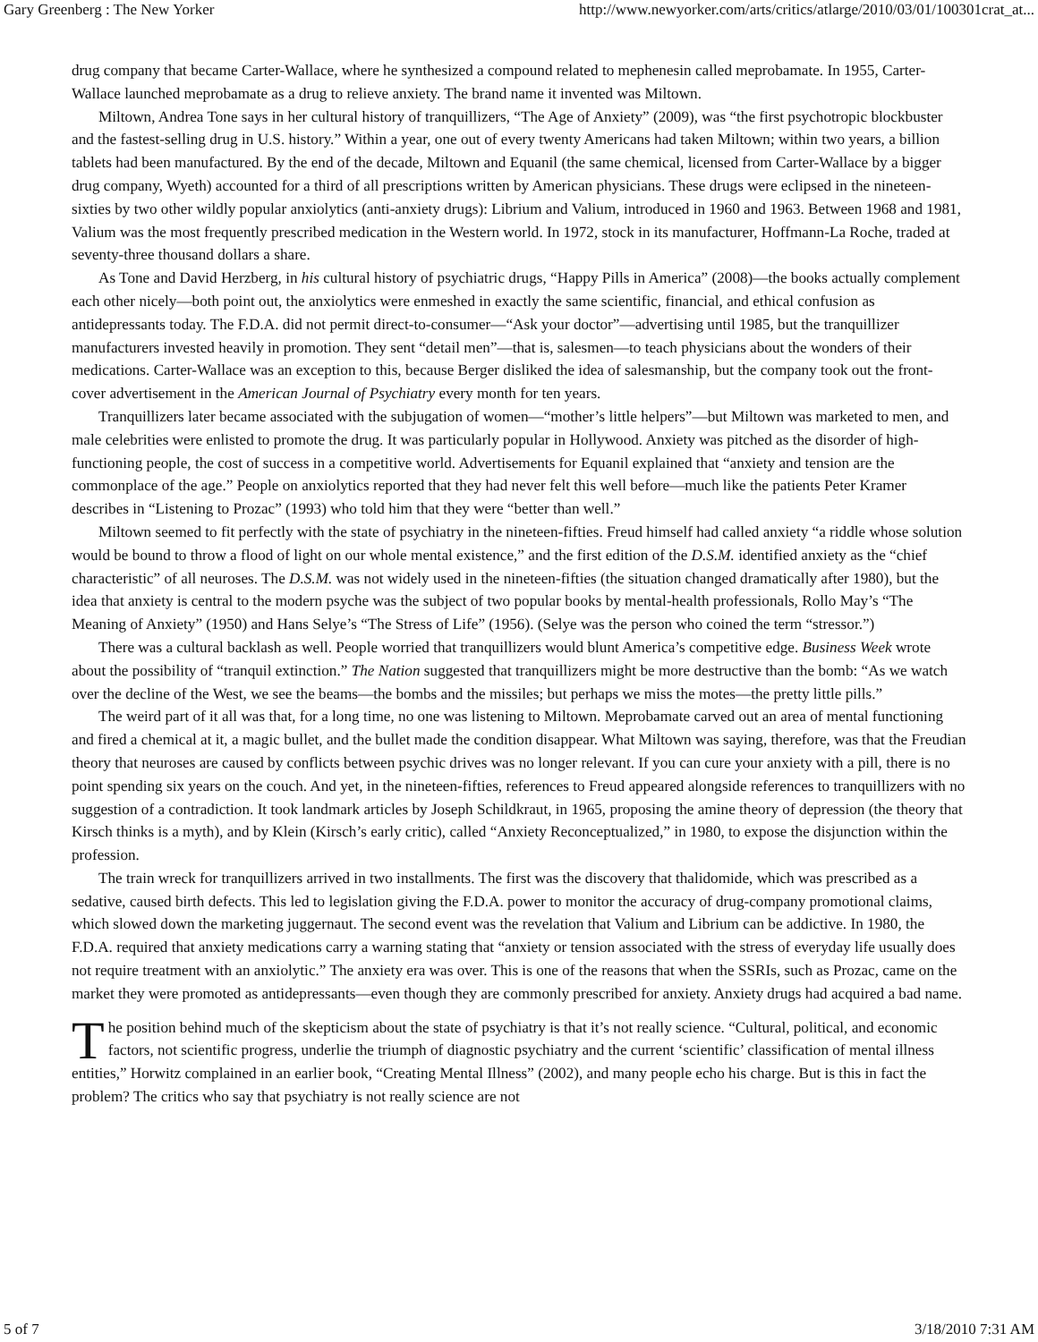Gary Greenberg : The New Yorker http://www.newyorker.com/arts/critics/atlarge/2010/03/01/100301crat_at...
drug company that became Carter-Wallace, where he synthesized a compound related to mephenesin called meprobamate. In 1955, Carter-Wallace launched meprobamate as a drug to relieve anxiety. The brand name it invented was Miltown.
Miltown, Andrea Tone says in her cultural history of tranquillizers, “The Age of Anxiety” (2009), was “the first psychotropic blockbuster and the fastest-selling drug in U.S. history.” Within a year, one out of every twenty Americans had taken Miltown; within two years, a billion tablets had been manufactured. By the end of the decade, Miltown and Equanil (the same chemical, licensed from Carter-Wallace by a bigger drug company, Wyeth) accounted for a third of all prescriptions written by American physicians. These drugs were eclipsed in the nineteen-sixties by two other wildly popular anxiolytics (anti-anxiety drugs): Librium and Valium, introduced in 1960 and 1963. Between 1968 and 1981, Valium was the most frequently prescribed medication in the Western world. In 1972, stock in its manufacturer, Hoffmann-La Roche, traded at seventy-three thousand dollars a share.
As Tone and David Herzberg, in his cultural history of psychiatric drugs, “Happy Pills in America” (2008)—the books actually complement each other nicely—both point out, the anxiolytics were enmeshed in exactly the same scientific, financial, and ethical confusion as antidepressants today. The F.D.A. did not permit direct-to-consumer—“Ask your doctor”—advertising until 1985, but the tranquillizer manufacturers invested heavily in promotion. They sent “detail men”—that is, salesmen—to teach physicians about the wonders of their medications. Carter-Wallace was an exception to this, because Berger disliked the idea of salesmanship, but the company took out the front-cover advertisement in the American Journal of Psychiatry every month for ten years.
Tranquillizers later became associated with the subjugation of women—“mother’s little helpers”—but Miltown was marketed to men, and male celebrities were enlisted to promote the drug. It was particularly popular in Hollywood. Anxiety was pitched as the disorder of high-functioning people, the cost of success in a competitive world. Advertisements for Equanil explained that “anxiety and tension are the commonplace of the age.” People on anxiolytics reported that they had never felt this well before—much like the patients Peter Kramer describes in “Listening to Prozac” (1993) who told him that they were “better than well.”
Miltown seemed to fit perfectly with the state of psychiatry in the nineteen-fifties. Freud himself had called anxiety “a riddle whose solution would be bound to throw a flood of light on our whole mental existence,” and the first edition of the D.S.M. identified anxiety as the “chief characteristic” of all neuroses. The D.S.M. was not widely used in the nineteen-fifties (the situation changed dramatically after 1980), but the idea that anxiety is central to the modern psyche was the subject of two popular books by mental-health professionals, Rollo May’s “The Meaning of Anxiety” (1950) and Hans Selye’s “The Stress of Life” (1956). (Selye was the person who coined the term “stressor.”)
There was a cultural backlash as well. People worried that tranquillizers would blunt America’s competitive edge. Business Week wrote about the possibility of “tranquil extinction.” The Nation suggested that tranquillizers might be more destructive than the bomb: “As we watch over the decline of the West, we see the beams—the bombs and the missiles; but perhaps we miss the motes—the pretty little pills.”
The weird part of it all was that, for a long time, no one was listening to Miltown. Meprobamate carved out an area of mental functioning and fired a chemical at it, a magic bullet, and the bullet made the condition disappear. What Miltown was saying, therefore, was that the Freudian theory that neuroses are caused by conflicts between psychic drives was no longer relevant. If you can cure your anxiety with a pill, there is no point spending six years on the couch. And yet, in the nineteen-fifties, references to Freud appeared alongside references to tranquillizers with no suggestion of a contradiction. It took landmark articles by Joseph Schildkraut, in 1965, proposing the amine theory of depression (the theory that Kirsch thinks is a myth), and by Klein (Kirsch’s early critic), called “Anxiety Reconceptualized,” in 1980, to expose the disjunction within the profession.
The train wreck for tranquillizers arrived in two installments. The first was the discovery that thalidomide, which was prescribed as a sedative, caused birth defects. This led to legislation giving the F.D.A. power to monitor the accuracy of drug-company promotional claims, which slowed down the marketing juggernaut. The second event was the revelation that Valium and Librium can be addictive. In 1980, the F.D.A. required that anxiety medications carry a warning stating that “anxiety or tension associated with the stress of everyday life usually does not require treatment with an anxiolytic.” The anxiety era was over. This is one of the reasons that when the SSRIs, such as Prozac, came on the market they were promoted as antidepressants—even though they are commonly prescribed for anxiety. Anxiety drugs had acquired a bad name.
The position behind much of the skepticism about the state of psychiatry is that it’s not really science. “Cultural, political, and economic factors, not scientific progress, underlie the triumph of diagnostic psychiatry and the current ‘scientific’ classification of mental illness entities,” Horwitz complained in an earlier book, “Creating Mental Illness” (2002), and many people echo his charge. But is this in fact the problem? The critics who say that psychiatry is not really science are not
5 of 7 3/18/2010 7:31 AM